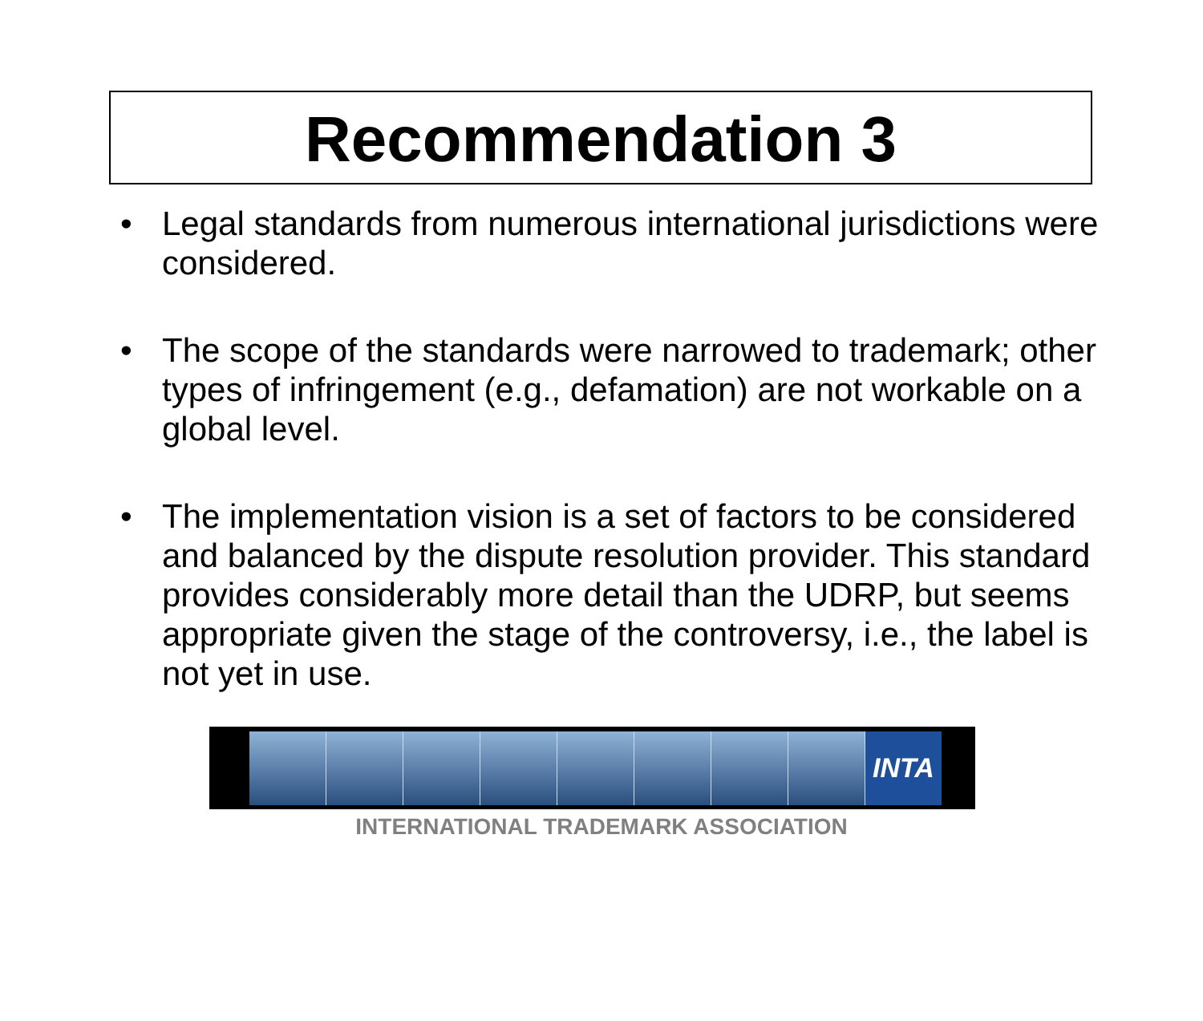Recommendation 3
• Legal standards from numerous international jurisdictions were considered.
• The scope of the standards were narrowed to trademark; other types of infringement (e.g., defamation) are not workable on a global level.
• The implementation vision is a set of factors to be considered and balanced by the dispute resolution provider. This standard provides considerably more detail than the UDRP, but seems appropriate given the stage of the controversy, i.e., the label is not yet in use.
INTA
INTERNATIONAL TRADEMARK ASSOCIATION